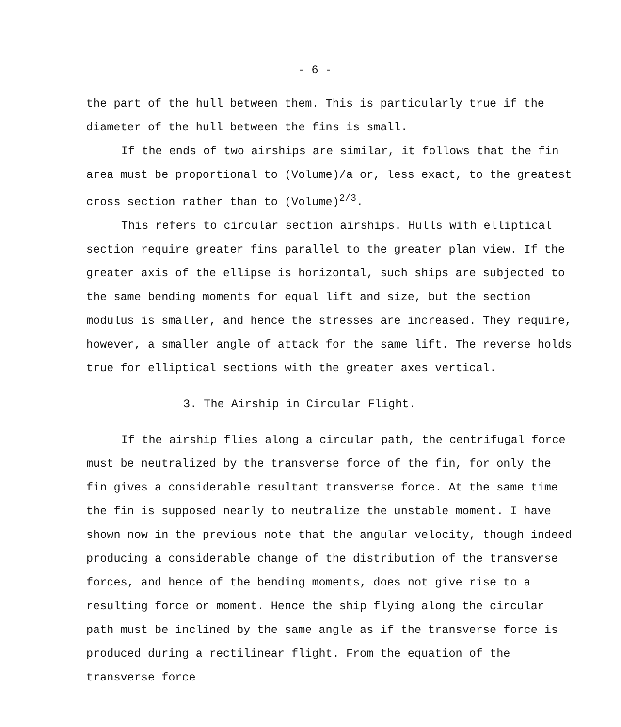- 6 -
the part of the hull between them. This is particularly true if the diameter of the hull between the fins is small.
If the ends of two airships are similar, it follows that the fin area must be proportional to (Volume)/a or, less exact, to the greatest cross section rather than to (Volume)<sup>2/3</sup>.
This refers to circular section airships. Hulls with elliptical section require greater fins parallel to the greater plan view. If the greater axis of the ellipse is horizontal, such ships are subjected to the same bending moments for equal lift and size, but the section modulus is smaller, and hence the stresses are increased. They require, however, a smaller angle of attack for the same lift. The reverse holds true for elliptical sections with the greater axes vertical.
3. The Airship in Circular Flight.
If the airship flies along a circular path, the centrifugal force must be neutralized by the transverse force of the fin, for only the fin gives a considerable resultant transverse force. At the same time the fin is supposed nearly to neutralize the unstable moment. I have shown now in the previous note that the angular velocity, though indeed producing a considerable change of the distribution of the transverse forces, and hence of the bending moments, does not give rise to a resulting force or moment. Hence the ship flying along the circular path must be inclined by the same angle as if the transverse force is produced during a rectilinear flight. From the equation of the transverse force